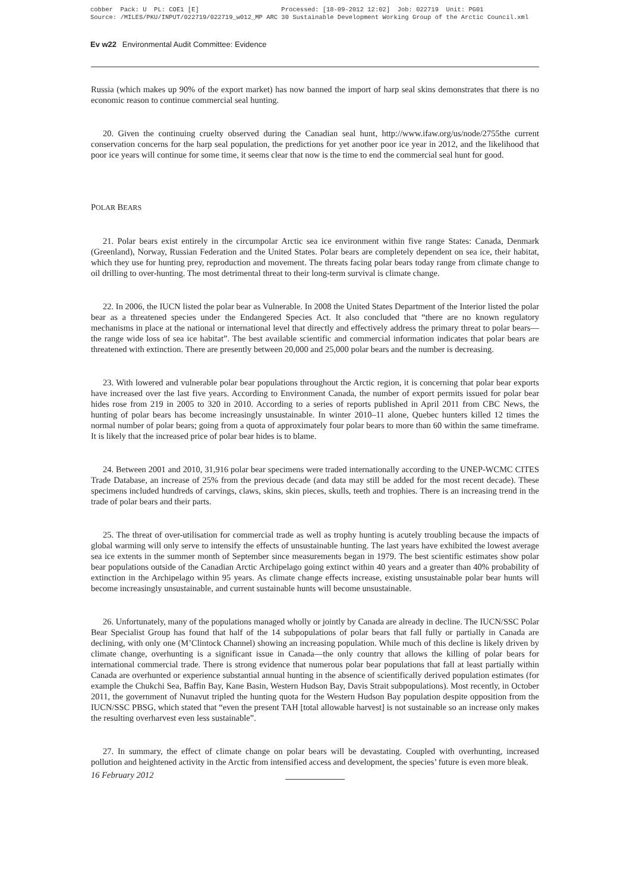cobber Pack: U PL: COE1 [E] Processed: [18-09-2012 12:02] Job: 022719 Unit: PG01 Source: /MILES/PKU/INPUT/022719/022719_w012_MP ARC 30 Sustainable Development Working Group of the Arctic Council.xml
Ev w22 Environmental Audit Committee: Evidence
Russia (which makes up 90% of the export market) has now banned the import of harp seal skins demonstrates that there is no economic reason to continue commercial seal hunting.
20. Given the continuing cruelty observed during the Canadian seal hunt, http://www.ifaw.org/us/node/2755the current conservation concerns for the harp seal population, the predictions for yet another poor ice year in 2012, and the likelihood that poor ice years will continue for some time, it seems clear that now is the time to end the commercial seal hunt for good.
POLAR BEARS
21. Polar bears exist entirely in the circumpolar Arctic sea ice environment within five range States: Canada, Denmark (Greenland), Norway, Russian Federation and the United States. Polar bears are completely dependent on sea ice, their habitat, which they use for hunting prey, reproduction and movement. The threats facing polar bears today range from climate change to oil drilling to over-hunting. The most detrimental threat to their long-term survival is climate change.
22. In 2006, the IUCN listed the polar bear as Vulnerable. In 2008 the United States Department of the Interior listed the polar bear as a threatened species under the Endangered Species Act. It also concluded that “there are no known regulatory mechanisms in place at the national or international level that directly and effectively address the primary threat to polar bears—the range wide loss of sea ice habitat”. The best available scientific and commercial information indicates that polar bears are threatened with extinction. There are presently between 20,000 and 25,000 polar bears and the number is decreasing.
23. With lowered and vulnerable polar bear populations throughout the Arctic region, it is concerning that polar bear exports have increased over the last five years. According to Environment Canada, the number of export permits issued for polar bear hides rose from 219 in 2005 to 320 in 2010. According to a series of reports published in April 2011 from CBC News, the hunting of polar bears has become increasingly unsustainable. In winter 2010–11 alone, Quebec hunters killed 12 times the normal number of polar bears; going from a quota of approximately four polar bears to more than 60 within the same timeframe. It is likely that the increased price of polar bear hides is to blame.
24. Between 2001 and 2010, 31,916 polar bear specimens were traded internationally according to the UNEP-WCMC CITES Trade Database, an increase of 25% from the previous decade (and data may still be added for the most recent decade). These specimens included hundreds of carvings, claws, skins, skin pieces, skulls, teeth and trophies. There is an increasing trend in the trade of polar bears and their parts.
25. The threat of over-utilisation for commercial trade as well as trophy hunting is acutely troubling because the impacts of global warming will only serve to intensify the effects of unsustainable hunting. The last years have exhibited the lowest average sea ice extents in the summer month of September since measurements began in 1979. The best scientific estimates show polar bear populations outside of the Canadian Arctic Archipelago going extinct within 40 years and a greater than 40% probability of extinction in the Archipelago within 95 years. As climate change effects increase, existing unsustainable polar bear hunts will become increasingly unsustainable, and current sustainable hunts will become unsustainable.
26. Unfortunately, many of the populations managed wholly or jointly by Canada are already in decline. The IUCN/SSC Polar Bear Specialist Group has found that half of the 14 subpopulations of polar bears that fall fully or partially in Canada are declining, with only one (M’Clintock Channel) showing an increasing population. While much of this decline is likely driven by climate change, overhunting is a significant issue in Canada—the only country that allows the killing of polar bears for international commercial trade. There is strong evidence that numerous polar bear populations that fall at least partially within Canada are overhunted or experience substantial annual hunting in the absence of scientifically derived population estimates (for example the Chukchi Sea, Baffin Bay, Kane Basin, Western Hudson Bay, Davis Strait subpopulations). Most recently, in October 2011, the government of Nunavut tripled the hunting quota for the Western Hudson Bay population despite opposition from the IUCN/SSC PBSG, which stated that “even the present TAH [total allowable harvest] is not sustainable so an increase only makes the resulting overharvest even less sustainable”.
27. In summary, the effect of climate change on polar bears will be devastating. Coupled with overhunting, increased pollution and heightened activity in the Arctic from intensified access and development, the species’ future is even more bleak.
16 February 2012